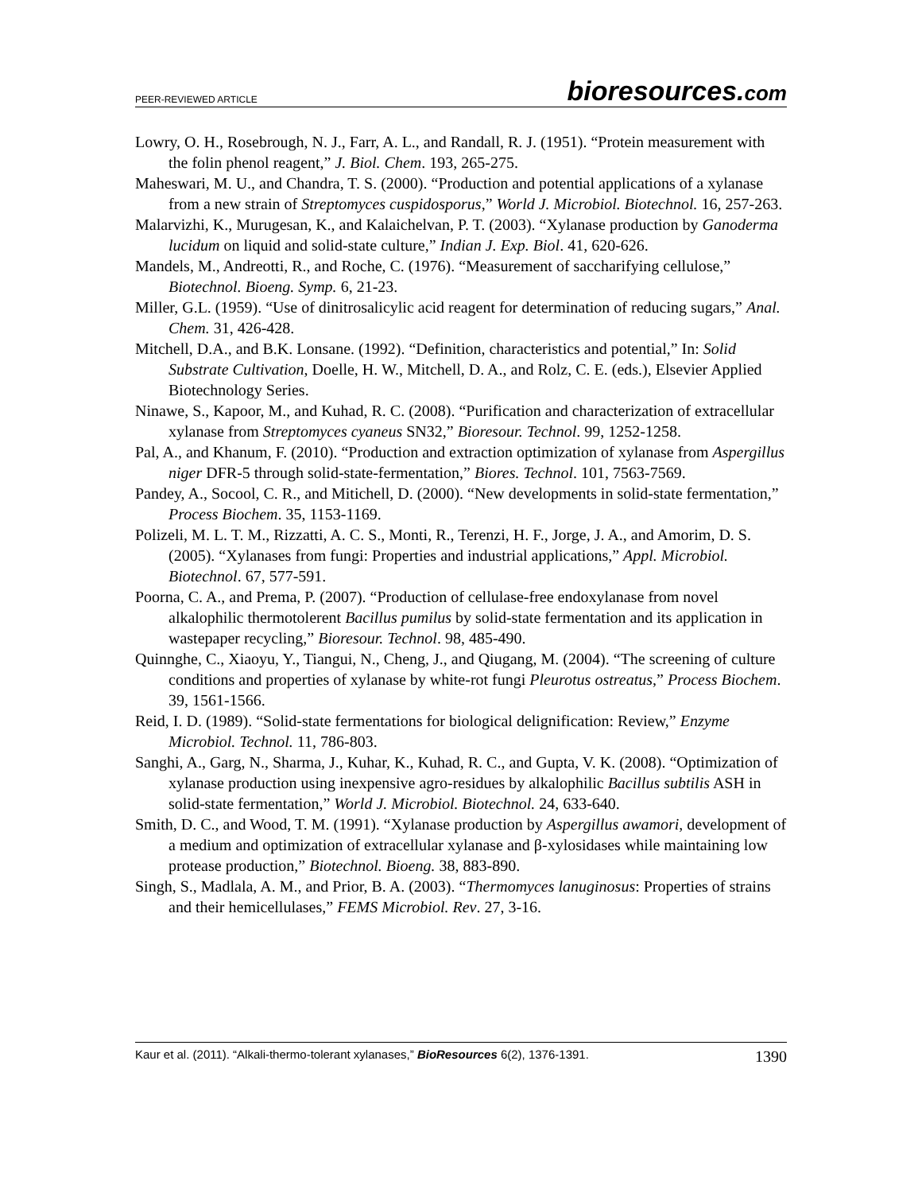PEER-REVIEWED ARTICLE
bioresources.com
Lowry, O. H., Rosebrough, N. J., Farr, A. L., and Randall, R. J. (1951). “Protein measurement with the folin phenol reagent,” J. Biol. Chem. 193, 265-275.
Maheswari, M. U., and Chandra, T. S. (2000). “Production and potential applications of a xylanase from a new strain of Streptomyces cuspidosporus,” World J. Microbiol. Biotechnol. 16, 257-263.
Malarvizhi, K., Murugesan, K., and Kalaichelvan, P. T. (2003). “Xylanase production by Ganoderma lucidum on liquid and solid-state culture,” Indian J. Exp. Biol. 41, 620-626.
Mandels, M., Andreotti, R., and Roche, C. (1976). “Measurement of saccharifying cellulose,” Biotechnol. Bioeng. Symp. 6, 21-23.
Miller, G.L. (1959). “Use of dinitrosalicylic acid reagent for determination of reducing sugars,” Anal. Chem. 31, 426-428.
Mitchell, D.A., and B.K. Lonsane. (1992). “Definition, characteristics and potential,” In: Solid Substrate Cultivation, Doelle, H. W., Mitchell, D. A., and Rolz, C. E. (eds.), Elsevier Applied Biotechnology Series.
Ninawe, S., Kapoor, M., and Kuhad, R. C. (2008). “Purification and characterization of extracellular xylanase from Streptomyces cyaneus SN32,” Bioresour. Technol. 99, 1252-1258.
Pal, A., and Khanum, F. (2010). “Production and extraction optimization of xylanase from Aspergillus niger DFR-5 through solid-state-fermentation,” Biores. Technol. 101, 7563-7569.
Pandey, A., Socool, C. R., and Mitichell, D. (2000). “New developments in solid-state fermentation,” Process Biochem. 35, 1153-1169.
Polizeli, M. L. T. M., Rizzatti, A. C. S., Monti, R., Terenzi, H. F., Jorge, J. A., and Amorim, D. S. (2005). “Xylanases from fungi: Properties and industrial applications,” Appl. Microbiol. Biotechnol. 67, 577-591.
Poorna, C. A., and Prema, P. (2007). “Production of cellulase-free endoxylanase from novel alkalophilic thermotolerent Bacillus pumilus by solid-state fermentation and its application in wastepaper recycling,” Bioresour. Technol. 98, 485-490.
Quinnghe, C., Xiaoyu, Y., Tiangui, N., Cheng, J., and Qiugang, M. (2004). “The screening of culture conditions and properties of xylanase by white-rot fungi Pleurotus ostreatus,” Process Biochem. 39, 1561-1566.
Reid, I. D. (1989). “Solid-state fermentations for biological delignification: Review,” Enzyme Microbiol. Technol. 11, 786-803.
Sanghi, A., Garg, N., Sharma, J., Kuhar, K., Kuhad, R. C., and Gupta, V. K. (2008). “Optimization of xylanase production using inexpensive agro-residues by alkalophilic Bacillus subtilis ASH in solid-state fermentation,” World J. Microbiol. Biotechnol. 24, 633-640.
Smith, D. C., and Wood, T. M. (1991). “Xylanase production by Aspergillus awamori, development of a medium and optimization of extracellular xylanase and β-xylosidases while maintaining low protease production,” Biotechnol. Bioeng. 38, 883-890.
Singh, S., Madlala, A. M., and Prior, B. A. (2003). “Thermomyces lanuginosus: Properties of strains and their hemicellulases,” FEMS Microbiol. Rev. 27, 3-16.
Kaur et al. (2011). “Alkali-thermo-tolerant xylanases,” BioResources 6(2), 1376-1391.
1390